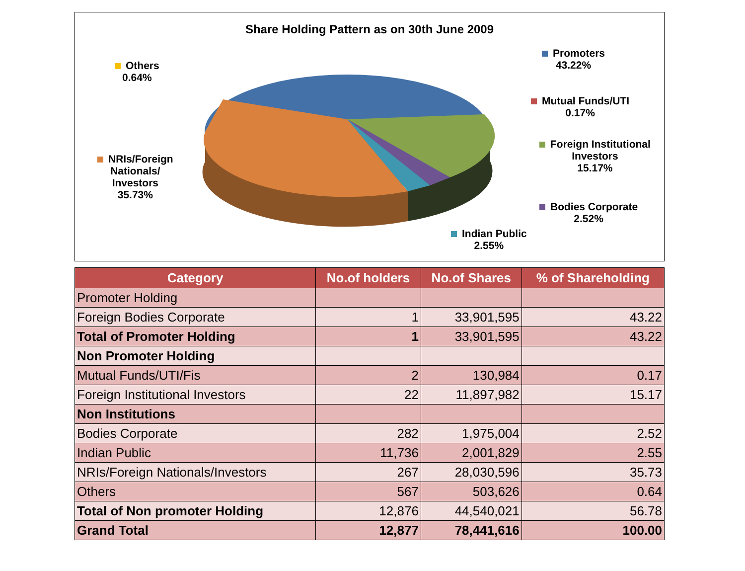Share Holding Pattern as on 30th June 2009
Others
0.64%
Promoters
43.22%
Mutual Funds/UTI
0.17%
Foreign Institutional
Investors
15.17%
NRIs/Foreign
Nationals/
Investors
35.73%
Bodies Corporate
2.52%
Indian Public
2.55%
| Category | No.of holders | No.of Shares | % of Shareholding |
| --- | --- | --- | --- |
| Promoter Holding | | | |
| Foreign Bodies Corporate | 1 | 33,901,595 | 43.22 |
| Total of Promoter Holding | 1 | 33,901,595 | 43.22 |
| Non Promoter Holding | | | |
| Mutual Funds/UTI/Fis | 2 | 130,984 | 0.17 |
| Foreign Institutional Investors | 22 | 11,897,982 | 15.17 |
| Non Institutions | | | |
| Bodies Corporate | 282 | 1,975,004 | 2.52 |
| Indian Public | 11,736 | 2,001,829 | 2.55 |
| NRIs/Foreign Nationals/Investors | 267 | 28,030,596 | 35.73 |
| Others | 567 | 503,626 | 0.64 |
| Total of Non promoter Holding | 12,876 | 44,540,021 | 56.78 |
| Grand Total | 12,877 | 78,441,616 | 100.00 |